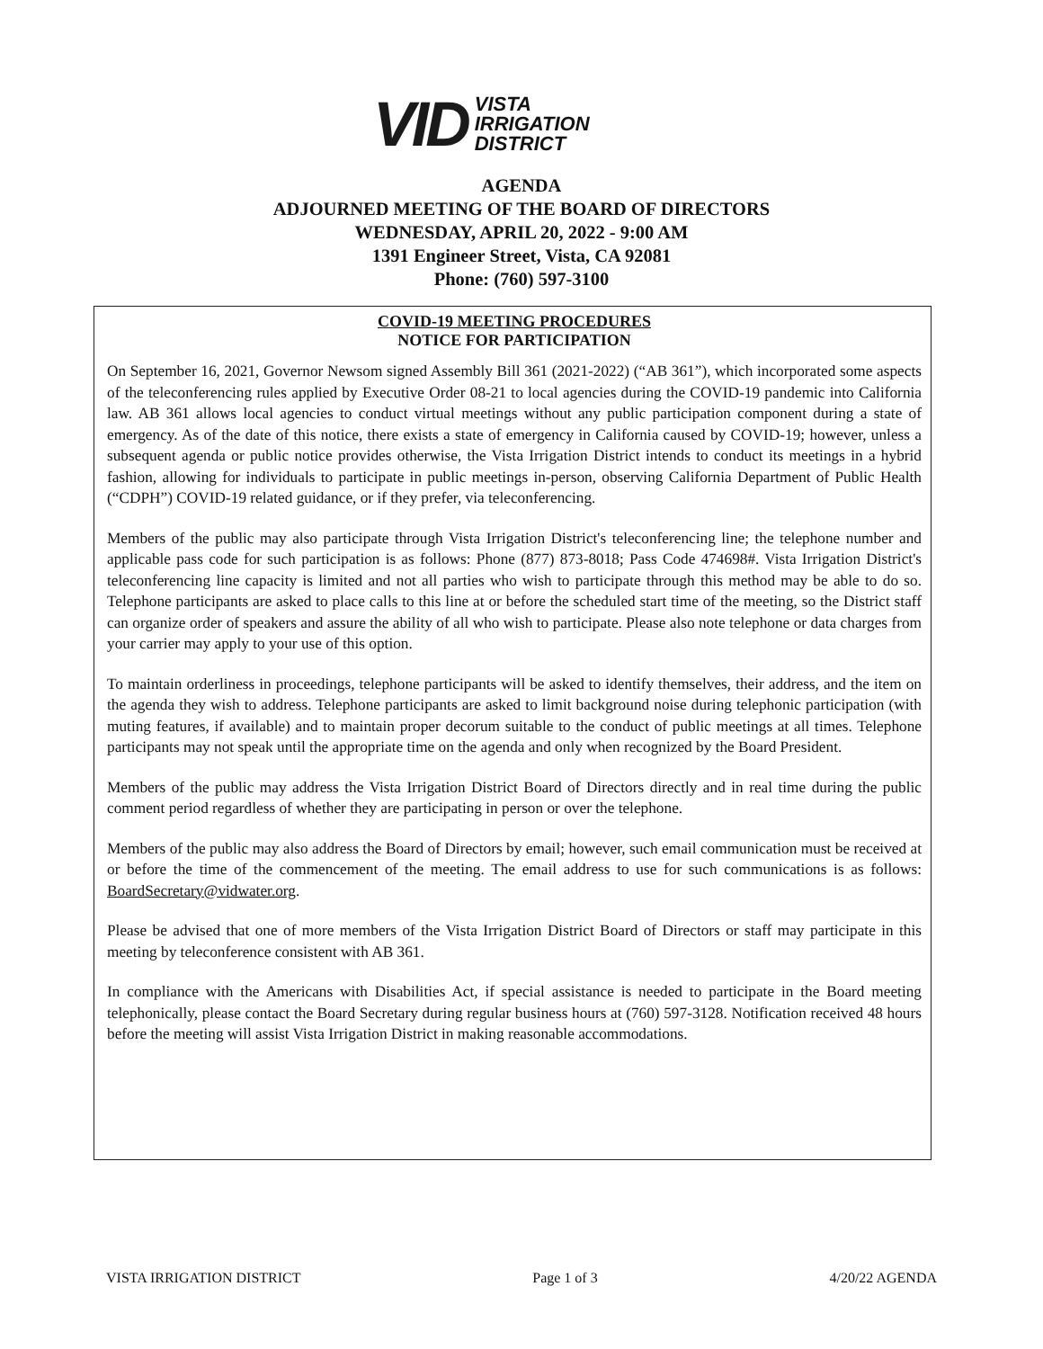VID VISTA
IRRIGATION
DISTRICT
AGENDA
ADJOURNED MEETING OF THE BOARD OF DIRECTORS
WEDNESDAY, APRIL 20, 2022 - 9:00 AM
1391 Engineer Street, Vista, CA 92081
Phone: (760) 597-3100
COVID-19 MEETING PROCEDURES
NOTICE FOR PARTICIPATION
On September 16, 2021, Governor Newsom signed Assembly Bill 361 (2021-2022) (“AB 361”), which incorporated some aspects of the teleconferencing rules applied by Executive Order 08-21 to local agencies during the COVID-19 pandemic into California law. AB 361 allows local agencies to conduct virtual meetings without any public participation component during a state of emergency. As of the date of this notice, there exists a state of emergency in California caused by COVID-19; however, unless a subsequent agenda or public notice provides otherwise, the Vista Irrigation District intends to conduct its meetings in a hybrid fashion, allowing for individuals to participate in public meetings in-person, observing California Department of Public Health (“CDPH”) COVID-19 related guidance, or if they prefer, via teleconferencing.
Members of the public may also participate through Vista Irrigation District's teleconferencing line; the telephone number and applicable pass code for such participation is as follows: Phone (877) 873-8018; Pass Code 474698#. Vista Irrigation District's teleconferencing line capacity is limited and not all parties who wish to participate through this method may be able to do so. Telephone participants are asked to place calls to this line at or before the scheduled start time of the meeting, so the District staff can organize order of speakers and assure the ability of all who wish to participate. Please also note telephone or data charges from your carrier may apply to your use of this option.
To maintain orderliness in proceedings, telephone participants will be asked to identify themselves, their address, and the item on the agenda they wish to address. Telephone participants are asked to limit background noise during telephonic participation (with muting features, if available) and to maintain proper decorum suitable to the conduct of public meetings at all times. Telephone participants may not speak until the appropriate time on the agenda and only when recognized by the Board President.
Members of the public may address the Vista Irrigation District Board of Directors directly and in real time during the public comment period regardless of whether they are participating in person or over the telephone.
Members of the public may also address the Board of Directors by email; however, such email communication must be received at or before the time of the commencement of the meeting. The email address to use for such communications is as follows: BoardSecretary@vidwater.org.
Please be advised that one of more members of the Vista Irrigation District Board of Directors or staff may participate in this meeting by teleconference consistent with AB 361.
In compliance with the Americans with Disabilities Act, if special assistance is needed to participate in the Board meeting telephonically, please contact the Board Secretary during regular business hours at (760) 597-3128. Notification received 48 hours before the meeting will assist Vista Irrigation District in making reasonable accommodations.
VISTA IRRIGATION DISTRICT Page 1 of 3 4/20/22 AGENDA